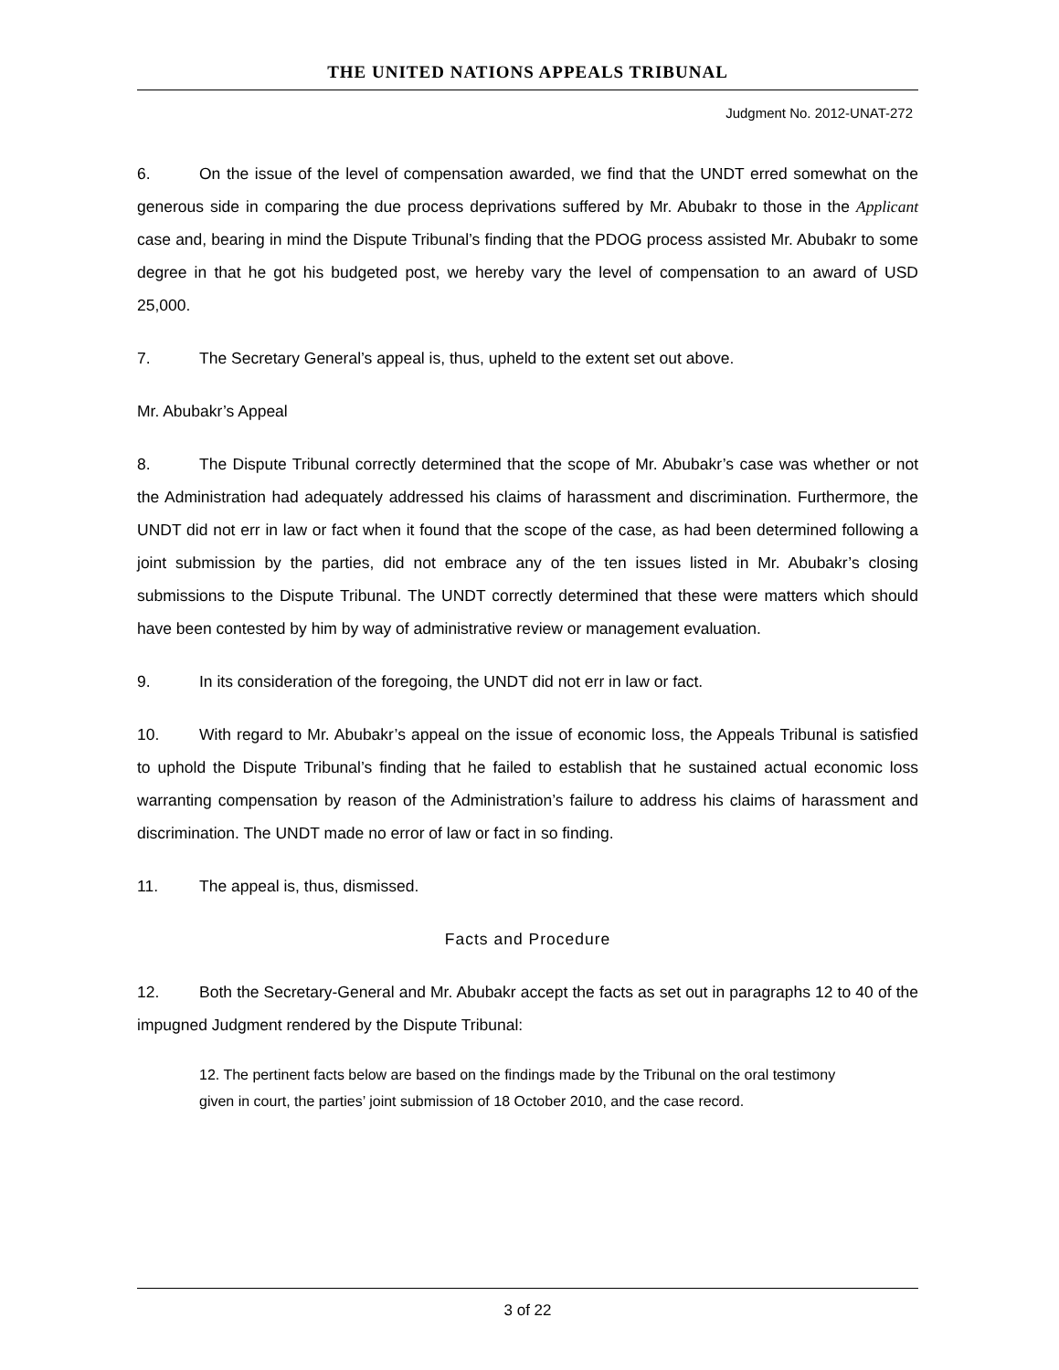THE UNITED NATIONS APPEALS TRIBUNAL
Judgment No. 2012-UNAT-272
6. On the issue of the level of compensation awarded, we find that the UNDT erred somewhat on the generous side in comparing the due process deprivations suffered by Mr. Abubakr to those in the Applicant case and, bearing in mind the Dispute Tribunal’s finding that the PDOG process assisted Mr. Abubakr to some degree in that he got his budgeted post, we hereby vary the level of compensation to an award of USD 25,000.
7. The Secretary General’s appeal is, thus, upheld to the extent set out above.
Mr. Abubakr’s Appeal
8. The Dispute Tribunal correctly determined that the scope of Mr. Abubakr’s case was whether or not the Administration had adequately addressed his claims of harassment and discrimination. Furthermore, the UNDT did not err in law or fact when it found that the scope of the case, as had been determined following a joint submission by the parties, did not embrace any of the ten issues listed in Mr. Abubakr’s closing submissions to the Dispute Tribunal. The UNDT correctly determined that these were matters which should have been contested by him by way of administrative review or management evaluation.
9. In its consideration of the foregoing, the UNDT did not err in law or fact.
10. With regard to Mr. Abubakr’s appeal on the issue of economic loss, the Appeals Tribunal is satisfied to uphold the Dispute Tribunal’s finding that he failed to establish that he sustained actual economic loss warranting compensation by reason of the Administration’s failure to address his claims of harassment and discrimination. The UNDT made no error of law or fact in so finding.
11. The appeal is, thus, dismissed.
Facts and Procedure
12. Both the Secretary-General and Mr. Abubakr accept the facts as set out in paragraphs 12 to 40 of the impugned Judgment rendered by the Dispute Tribunal:
12. The pertinent facts below are based on the findings made by the Tribunal on the oral testimony given in court, the parties’ joint submission of 18 October 2010, and the case record.
3 of 22